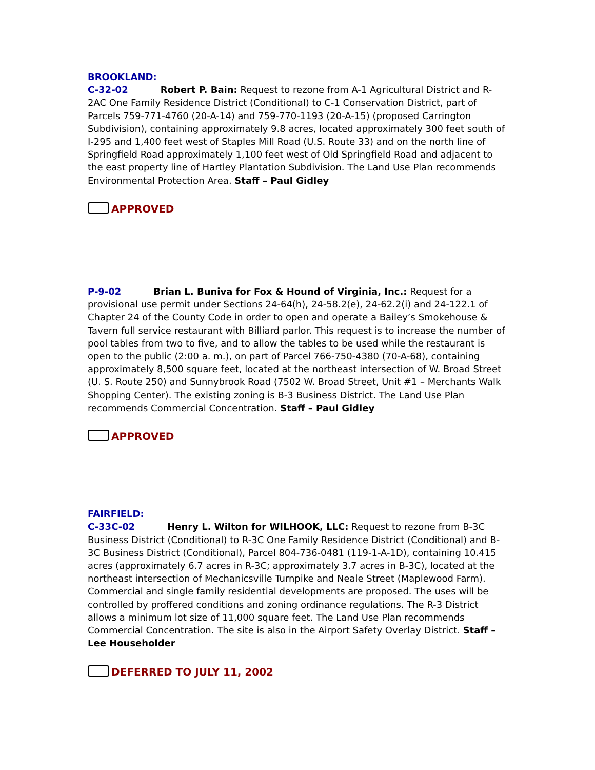BROOKLAND:
C-32-02 Robert P. Bain: Request to rezone from A-1 Agricultural District and R-2AC One Family Residence District (Conditional) to C-1 Conservation District, part of Parcels 759-771-4760 (20-A-14) and 759-770-1193 (20-A-15) (proposed Carrington Subdivision), containing approximately 9.8 acres, located approximately 300 feet south of I-295 and 1,400 feet west of Staples Mill Road (U.S. Route 33) and on the north line of Springfield Road approximately 1,100 feet west of Old Springfield Road and adjacent to the east property line of Hartley Plantation Subdivision. The Land Use Plan recommends Environmental Protection Area. Staff – Paul Gidley
APPROVED
P-9-02 Brian L. Buniva for Fox & Hound of Virginia, Inc.: Request for a provisional use permit under Sections 24-64(h), 24-58.2(e), 24-62.2(i) and 24-122.1 of Chapter 24 of the County Code in order to open and operate a Bailey’s Smokehouse & Tavern full service restaurant with Billiard parlor. This request is to increase the number of pool tables from two to five, and to allow the tables to be used while the restaurant is open to the public (2:00 a. m.), on part of Parcel 766-750-4380 (70-A-68), containing approximately 8,500 square feet, located at the northeast intersection of W. Broad Street (U. S. Route 250) and Sunnybrook Road (7502 W. Broad Street, Unit #1 – Merchants Walk Shopping Center). The existing zoning is B-3 Business District. The Land Use Plan recommends Commercial Concentration. Staff – Paul Gidley
APPROVED
FAIRFIELD:
C-33C-02 Henry L. Wilton for WILHOOK, LLC: Request to rezone from B-3C Business District (Conditional) to R-3C One Family Residence District (Conditional) and B-3C Business District (Conditional), Parcel 804-736-0481 (119-1-A-1D), containing 10.415 acres (approximately 6.7 acres in R-3C; approximately 3.7 acres in B-3C), located at the northeast intersection of Mechanicsville Turnpike and Neale Street (Maplewood Farm). Commercial and single family residential developments are proposed. The uses will be controlled by proffered conditions and zoning ordinance regulations. The R-3 District allows a minimum lot size of 11,000 square feet. The Land Use Plan recommends Commercial Concentration. The site is also in the Airport Safety Overlay District. Staff – Lee Householder
DEFERRED TO JULY 11, 2002